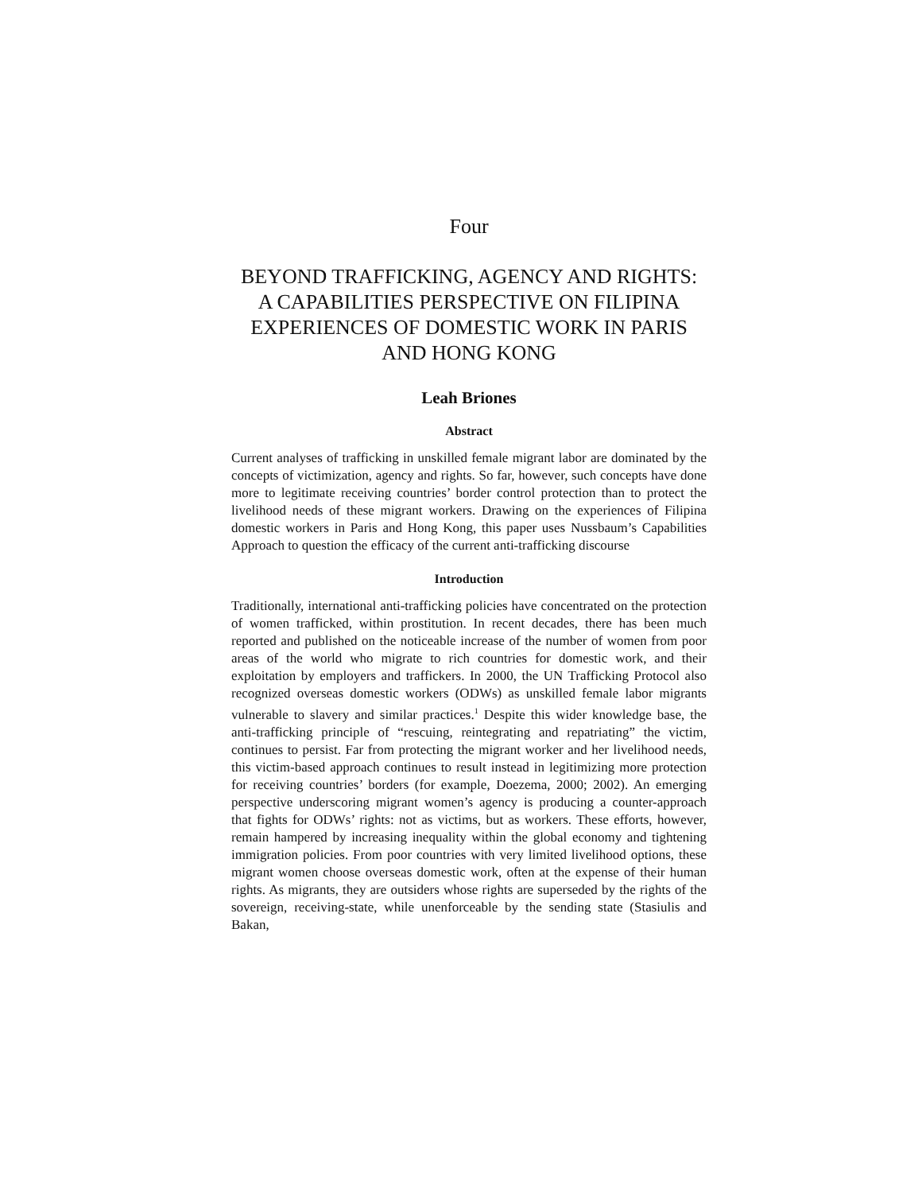Four
BEYOND TRAFFICKING, AGENCY AND RIGHTS: A CAPABILITIES PERSPECTIVE ON FILIPINA EXPERIENCES OF DOMESTIC WORK IN PARIS AND HONG KONG
Leah Briones
Abstract
Current analyses of trafficking in unskilled female migrant labor are dominated by the concepts of victimization, agency and rights. So far, however, such concepts have done more to legitimate receiving countries’ border control protection than to protect the livelihood needs of these migrant workers. Drawing on the experiences of Filipina domestic workers in Paris and Hong Kong, this paper uses Nussbaum’s Capabilities Approach to question the efficacy of the current anti-trafficking discourse
Introduction
Traditionally, international anti-trafficking policies have concentrated on the protection of women trafficked, within prostitution. In recent decades, there has been much reported and published on the noticeable increase of the number of women from poor areas of the world who migrate to rich countries for domestic work, and their exploitation by employers and traffickers. In 2000, the UN Trafficking Protocol also recognized overseas domestic workers (ODWs) as unskilled female labor migrants vulnerable to slavery and similar practices.<sup>1</sup> Despite this wider knowledge base, the anti-trafficking principle of “rescuing, reintegrating and repatriating” the victim, continues to persist. Far from protecting the migrant worker and her livelihood needs, this victim-based approach continues to result instead in legitimizing more protection for receiving countries’ borders (for example, Doezema, 2000; 2002). An emerging perspective underscoring migrant women’s agency is producing a counter-approach that fights for ODWs’ rights: not as victims, but as workers. These efforts, however, remain hampered by increasing inequality within the global economy and tightening immigration policies. From poor countries with very limited livelihood options, these migrant women choose overseas domestic work, often at the expense of their human rights. As migrants, they are outsiders whose rights are superseded by the rights of the sovereign, receiving-state, while unenforceable by the sending state (Stasiulis and Bakan,